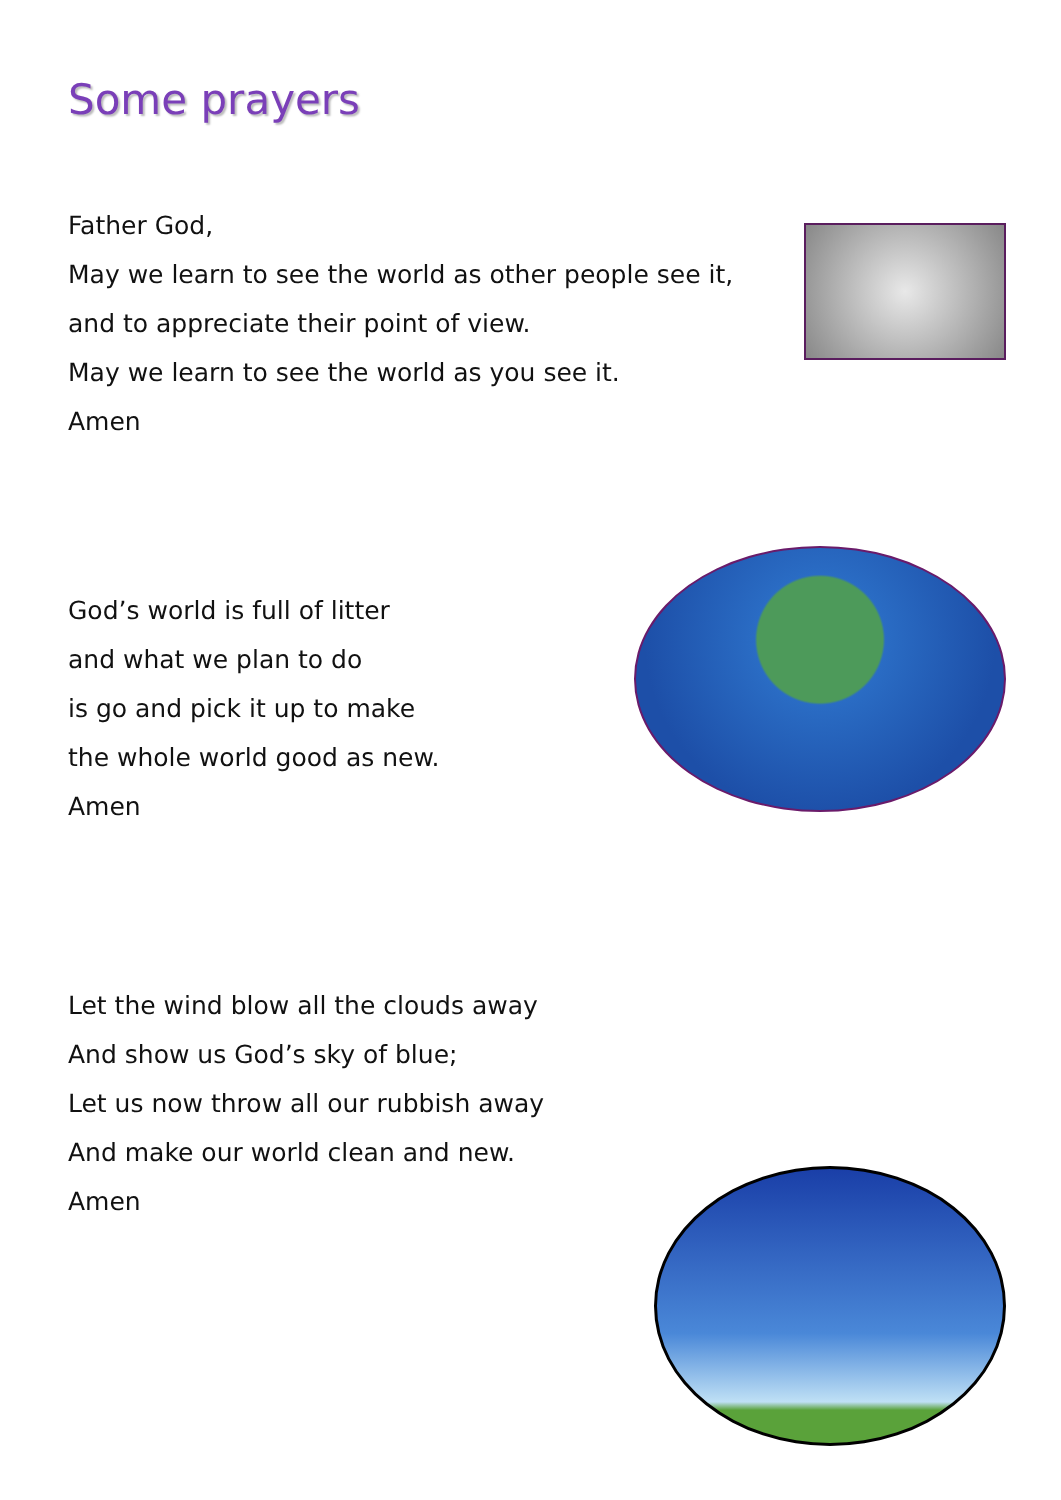Some prayers
Father God,
May we learn to see the world as other people see it,
and to appreciate their point of view.
May we learn to see the world as you see it.
Amen
God’s world is full of litter
and what we plan to do
is go and pick it up to make
the whole world good as new.
Amen
Let the wind blow all the clouds away
And show us God’s sky of blue;
Let us now throw all our rubbish away
And make our world clean and new.
Amen